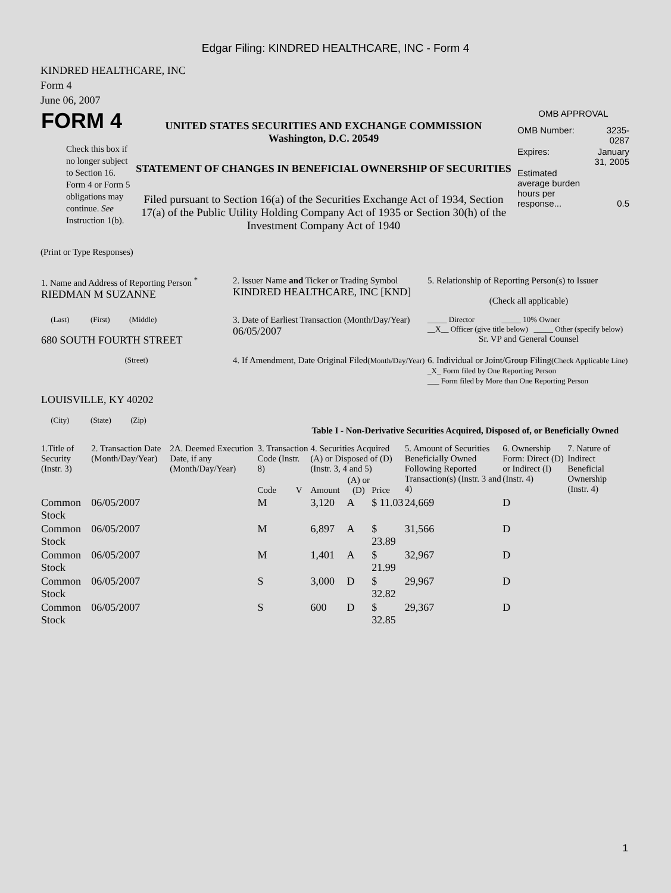Edgar Filing: KINDRED HEALTHCARE, INC - Form 4
KINDRED HEALTHCARE, INC
Form 4
June 06, 2007
| FORM 4 Check this box if no longer subject to Section 16. Form 4 or Form 5 obligations may continue. See Instruction 1(b). | UNITED STATES SECURITIES AND EXCHANGE COMMISSION Washington, D.C. 20549 STATEMENT OF CHANGES IN BENEFICIAL OWNERSHIP OF SECURITIES Filed pursuant to Section 16(a) of the Securities Exchange Act of 1934, Section 17(a) of the Public Utility Holding Company Act of 1935 or Section 30(h) of the Investment Company Act of 1940 | OMB APPROVAL / OMB Number: / 3235-0287 / / Expires: / January 31, 2005 / / Estimated average burden hours per response... / 0.5 / |
(Print or Type Responses)
| 1. Name and Address of Reporting Person <sup>*</sup> RIEDMAN M SUZANNE | 2. Issuer Name and Ticker or Trading Symbol KINDRED HEALTHCARE, INC [KND] | 5. Relationship of Reporting Person(s) to Issuer (Check all applicable) |
| (Last) (First) (Middle) 680 SOUTH FOURTH STREET | 3. Date of Earliest Transaction (Month/Day/Year) 06/05/2007 | _____ Director _____ 10% Owner __X__ Officer (give title below) _____ Other (specify below) Sr. VP and General Counsel |
| (Street) LOUISVILLE, KY 40202 (City) (State) (Zip) | 4. If Amendment, Date Original Filed (Month/Day/Year) | 6. Individual or Joint/Group Filing (Check Applicable Line) _X_ Form filed by One Reporting Person ___ Form filed by More than One Reporting Person |
Table I - Non-Derivative Securities Acquired, Disposed of, or Beneficially Owned
| 1.Title of Security (Instr. 3) | 2. Transaction Date (Month/Day/Year) | 2A. Deemed Execution Date, if any (Month/Day/Year) | 3. Transaction Code (Instr. 8) | | 4. Securities Acquired (A) or Disposed of (D) (Instr. 3, 4 and 5) | | | 5. Amount of Securities Beneficially Owned Following Reported Transaction(s) (Instr. 3 and 4) | 6. Ownership Form: Direct (D) or Indirect (I) (Instr. 4) | 7. Nature of Indirect Beneficial Ownership (Instr. 4) |
| --- | --- | --- | --- | --- | --- | --- | --- | --- | --- | --- |
| | | | Code | V | Amount | (A) or (D) | Price | | | |
| Common Stock | 06/05/2007 | | M | | 3,120 | A | $ 11.03 | 24,669 | D | |
| Common Stock | 06/05/2007 | | M | | 6,897 | A | $ 23.89 | 31,566 | D | |
| Common Stock | 06/05/2007 | | M | | 1,401 | A | $ 21.99 | 32,967 | D | |
| Common Stock | 06/05/2007 | | S | | 3,000 | D | $ 32.82 | 29,967 | D | |
| Common Stock | 06/05/2007 | | S | | 600 | D | $ 32.85 | 29,367 | D | |
1